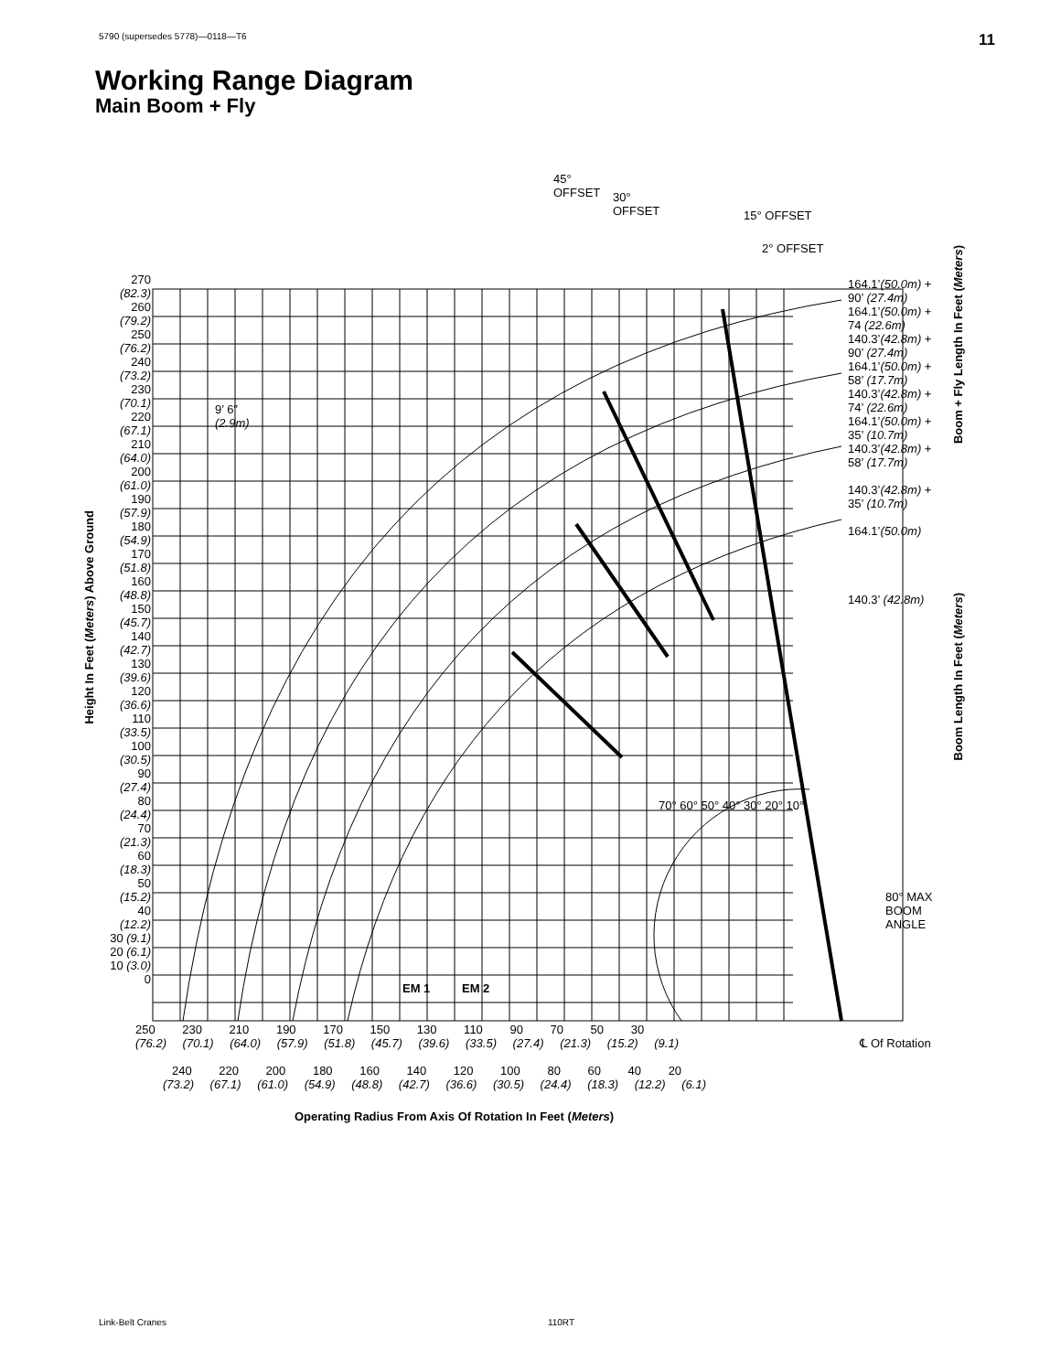5790 (supersedes 5778)—0118—T6 11
Working Range Diagram
Main Boom + Fly
45°
OFFSET
30°
OFFSET
15° OFFSET
2° OFFSET
270 (82.3) 260 (79.2) 250 (76.2) 240 (73.2) 230 (70.1) 220 (67.1) 210 (64.0) 200 (61.0) 190 (57.9) 180 (54.9) 170 (51.8) 160 (48.8) 150 (45.7) 140 (42.7) 130 (39.6) 120 (36.6) 110 (33.5) 100 (30.5) 90 (27.4) 80 (24.4) 70 (21.3) 60 (18.3) 50 (15.2) 40 (12.2) 30 (9.1) 20 (6.1) 10 (3.0) 0
Height In Feet (Meters) Above Ground
9’ 6”
(2.9m)
164.1’(50.0m) + 90’ (27.4m)
164.1’(50.0m) + 74 (22.6m)
140.3’(42.8m) + 90’ (27.4m)
164.1’(50.0m) + 58’ (17.7m)
140.3’(42.8m) + 74’ (22.6m)
164.1’(50.0m) + 35’ (10.7m)
140.3’(42.8m) + 58’ (17.7m)
140.3’(42.8m) + 35’ (10.7m)
164.1’(50.0m)
140.3’ (42.8m)
Boom + Fly Length In Feet (Meters)
Boom Length In Feet (Meters)
70° 60° 50° 40° 30° 20° 10°
80° MAX
BOOM
ANGLE
EM 1 EM 2
250 230 210 190 170 150 130 110 90 70 50 30
(76.2) (70.1) (64.0) (57.9) (51.8) (45.7) (39.6) (33.5) (27.4) (21.3) (15.2) (9.1)
℄ Of Rotation
240 220 200 180 160 140 120 100 80 60 40 20
(73.2) (67.1) (61.0) (54.9) (48.8) (42.7) (36.6) (30.5) (24.4) (18.3) (12.2) (6.1)
Operating Radius From Axis Of Rotation In Feet (Meters)
Link-Belt Cranes 110RT